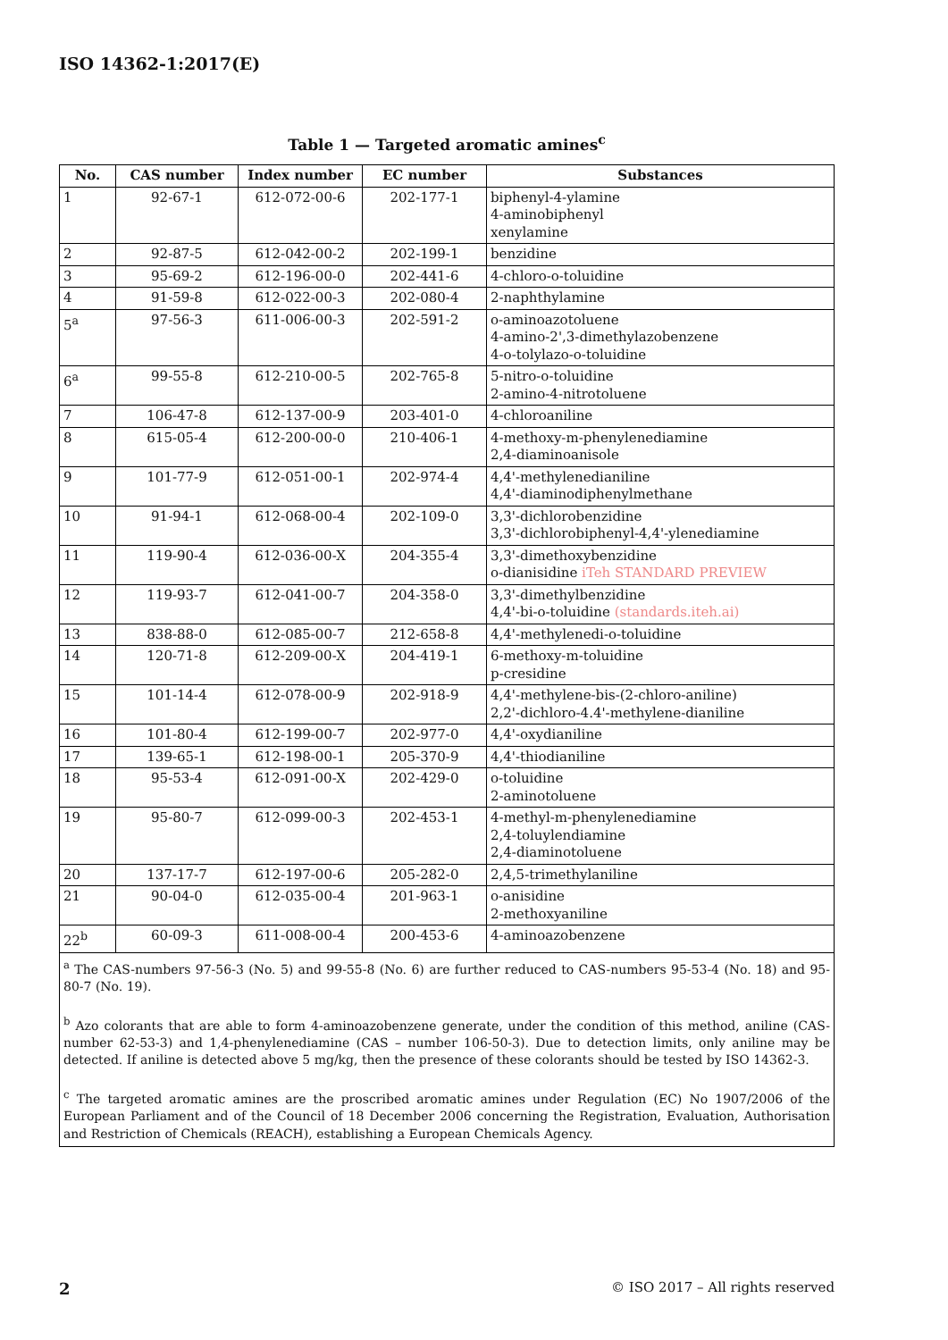ISO 14362-1:2017(E)
Table 1 — Targeted aromatic amines<sup>c</sup>
| No. | CAS number | Index number | EC number | Substances |
| --- | --- | --- | --- | --- |
| 1 | 92-67-1 | 612-072-00-6 | 202-177-1 | biphenyl-4-ylamine 4-aminobiphenyl xenylamine |
| 2 | 92-87-5 | 612-042-00-2 | 202-199-1 | benzidine |
| 3 | 95-69-2 | 612-196-00-0 | 202-441-6 | 4-chloro-o-toluidine |
| 4 | 91-59-8 | 612-022-00-3 | 202-080-4 | 2-naphthylamine |
| 5<sup>a</sup> | 97-56-3 | 611-006-00-3 | 202-591-2 | o-aminoazotoluene 4-amino-2',3-dimethylazobenzene 4-o-tolylazo-o-toluidine |
| 6<sup>a</sup> | 99-55-8 | 612-210-00-5 | 202-765-8 | 5-nitro-o-toluidine 2-amino-4-nitrotoluene |
| 7 | 106-47-8 | 612-137-00-9 | 203-401-0 | 4-chloroaniline |
| 8 | 615-05-4 | 612-200-00-0 | 210-406-1 | 4-methoxy-m-phenylenediamine 2,4-diaminoanisole |
| 9 | 101-77-9 | 612-051-00-1 | 202-974-4 | 4,4'-methylenedianiline 4,4'-diaminodiphenylmethane |
| 10 | 91-94-1 | 612-068-00-4 | 202-109-0 | 3,3'-dichlorobenzidine 3,3'-dichlorobiphenyl-4,4'-ylenediamine |
| 11 | 119-90-4 | 612-036-00-X | 204-355-4 | 3,3'-dimethoxybenzidine o-dianisidine iTeh STANDARD PREVIEW |
| 12 | 119-93-7 | 612-041-00-7 | 204-358-0 | 3,3'-dimethylbenzidine 4,4'-bi-o-toluidine (standards.iteh.ai) |
| 13 | 838-88-0 | 612-085-00-7 | 212-658-8 | 4,4'-methylenedi-o-toluidine |
| 14 | 120-71-8 | 612-209-00-X | 204-419-1 | 6-methoxy-m-toluidine p-cresidine |
| 15 | 101-14-4 | 612-078-00-9 | 202-918-9 | 4,4'-methylene-bis-(2-chloro-aniline) 2,2'-dichloro-4.4'-methylene-dianiline |
| 16 | 101-80-4 | 612-199-00-7 | 202-977-0 | 4,4'-oxydianiline |
| 17 | 139-65-1 | 612-198-00-1 | 205-370-9 | 4,4'-thiodianiline |
| 18 | 95-53-4 | 612-091-00-X | 202-429-0 | o-toluidine 2-aminotoluene |
| 19 | 95-80-7 | 612-099-00-3 | 202-453-1 | 4-methyl-m-phenylenediamine 2,4-toluylendiamine 2,4-diaminotoluene |
| 20 | 137-17-7 | 612-197-00-6 | 205-282-0 | 2,4,5-trimethylaniline |
| 21 | 90-04-0 | 612-035-00-4 | 201-963-1 | o-anisidine 2-methoxyaniline |
| 22<sup>b</sup> | 60-09-3 | 611-008-00-4 | 200-453-6 | 4-aminoazobenzene |
| <sup>a</sup> The CAS-numbers 97-56-3 (No. 5) and 99-55-8 (No. 6) are further reduced to CAS-numbers 95-53-4 (No. 18) and 95-80-7 (No. 19). <sup>b</sup> Azo colorants that are able to form 4-aminoazobenzene generate, under the condition of this method, aniline (CAS-number 62-53-3) and 1,4-phenylenediamine (CAS – number 106-50-3). Due to detection limits, only aniline may be detected. If aniline is detected above 5 mg/kg, then the presence of these colorants should be tested by ISO 14362-3. <sup>c</sup> The targeted aromatic amines are the proscribed aromatic amines under Regulation (EC) No 1907/2006 of the European Parliament and of the Council of 18 December 2006 concerning the Registration, Evaluation, Authorisation and Restriction of Chemicals (REACH), establishing a European Chemicals Agency. | | | | |
2 © ISO 2017 – All rights reserved